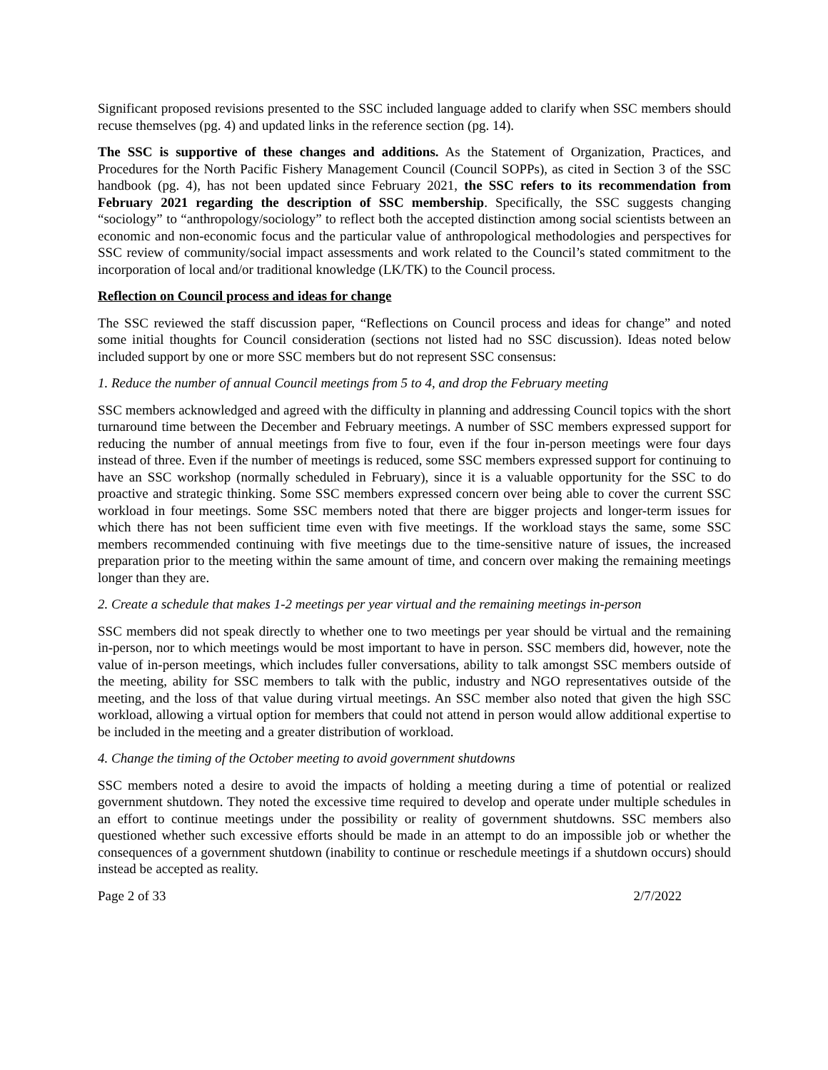Significant proposed revisions presented to the SSC included language added to clarify when SSC members should recuse themselves (pg. 4) and updated links in the reference section (pg. 14).
The SSC is supportive of these changes and additions. As the Statement of Organization, Practices, and Procedures for the North Pacific Fishery Management Council (Council SOPPs), as cited in Section 3 of the SSC handbook (pg. 4), has not been updated since February 2021, the SSC refers to its recommendation from February 2021 regarding the description of SSC membership. Specifically, the SSC suggests changing “sociology” to “anthropology/sociology” to reflect both the accepted distinction among social scientists between an economic and non-economic focus and the particular value of anthropological methodologies and perspectives for SSC review of community/social impact assessments and work related to the Council’s stated commitment to the incorporation of local and/or traditional knowledge (LK/TK) to the Council process.
Reflection on Council process and ideas for change
The SSC reviewed the staff discussion paper, “Reflections on Council process and ideas for change” and noted some initial thoughts for Council consideration (sections not listed had no SSC discussion). Ideas noted below included support by one or more SSC members but do not represent SSC consensus:
1. Reduce the number of annual Council meetings from 5 to 4, and drop the February meeting
SSC members acknowledged and agreed with the difficulty in planning and addressing Council topics with the short turnaround time between the December and February meetings. A number of SSC members expressed support for reducing the number of annual meetings from five to four, even if the four in-person meetings were four days instead of three. Even if the number of meetings is reduced, some SSC members expressed support for continuing to have an SSC workshop (normally scheduled in February), since it is a valuable opportunity for the SSC to do proactive and strategic thinking. Some SSC members expressed concern over being able to cover the current SSC workload in four meetings. Some SSC members noted that there are bigger projects and longer-term issues for which there has not been sufficient time even with five meetings. If the workload stays the same, some SSC members recommended continuing with five meetings due to the time-sensitive nature of issues, the increased preparation prior to the meeting within the same amount of time, and concern over making the remaining meetings longer than they are.
2. Create a schedule that makes 1-2 meetings per year virtual and the remaining meetings in-person
SSC members did not speak directly to whether one to two meetings per year should be virtual and the remaining in-person, nor to which meetings would be most important to have in person. SSC members did, however, note the value of in-person meetings, which includes fuller conversations, ability to talk amongst SSC members outside of the meeting, ability for SSC members to talk with the public, industry and NGO representatives outside of the meeting, and the loss of that value during virtual meetings. An SSC member also noted that given the high SSC workload, allowing a virtual option for members that could not attend in person would allow additional expertise to be included in the meeting and a greater distribution of workload.
4. Change the timing of the October meeting to avoid government shutdowns
SSC members noted a desire to avoid the impacts of holding a meeting during a time of potential or realized government shutdown. They noted the excessive time required to develop and operate under multiple schedules in an effort to continue meetings under the possibility or reality of government shutdowns. SSC members also questioned whether such excessive efforts should be made in an attempt to do an impossible job or whether the consequences of a government shutdown (inability to continue or reschedule meetings if a shutdown occurs) should instead be accepted as reality.
Page 2 of 33 2/7/2022